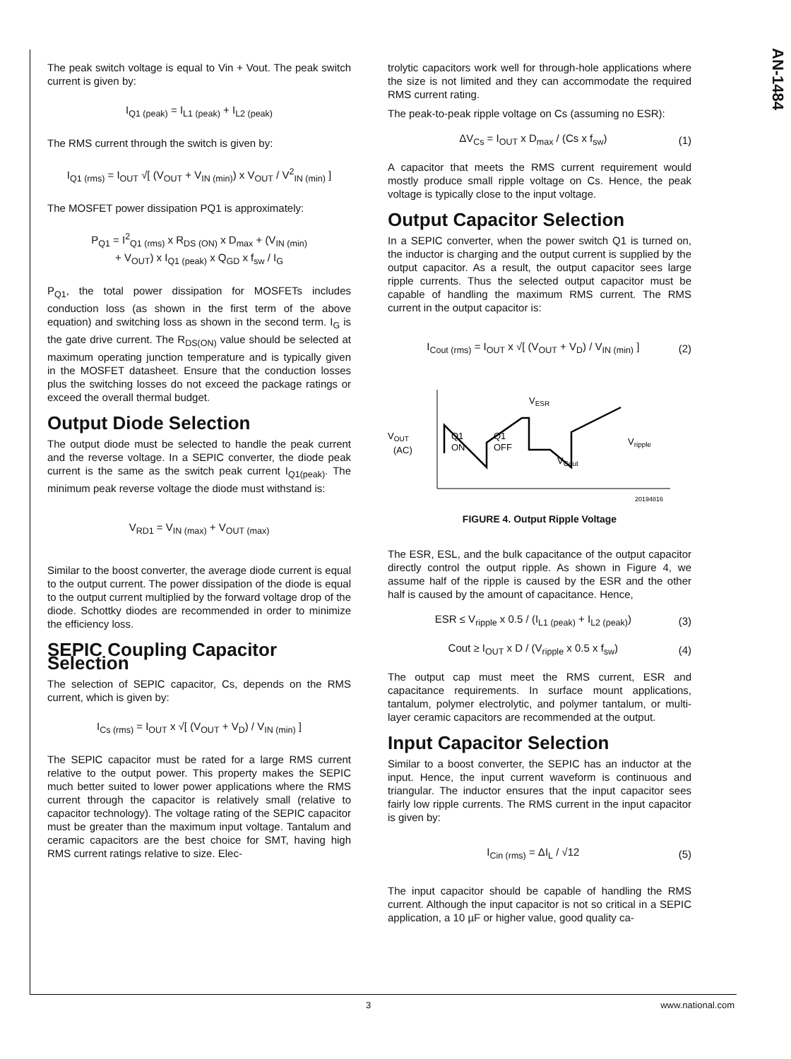AN-1484
The peak switch voltage is equal to Vin + Vout. The peak switch current is given by:
I<sub>Q1 (peak)</sub> = I<sub>L1 (peak)</sub> + I<sub>L2 (peak)</sub>
The RMS current through the switch is given by:
I<sub>Q1 (rms)</sub> = I<sub>OUT</sub> √[ (V<sub>OUT</sub> + V<sub>IN (min)</sub>) x V<sub>OUT</sub> / V<sup>2</sup><sub>IN (min)</sub> ]
The MOSFET power dissipation PQ1 is approximately:
P<sub>Q1</sub> = I<sup>2</sup><sub>Q1 (rms)</sub> x R<sub>DS (ON)</sub> x D<sub>max</sub> + (V<sub>IN (min)</sub>
+ V<sub>OUT</sub>) x I<sub>Q1 (peak)</sub> x Q<sub>GD</sub> x f<sub>sw</sub> / I<sub>G</sub>
P<sub>Q1</sub>, the total power dissipation for MOSFETs includes conduction loss (as shown in the first term of the above equation) and switching loss as shown in the second term. I<sub>G</sub> is the gate drive current. The R<sub>DS(ON)</sub> value should be selected at maximum operating junction temperature and is typically given in the MOSFET datasheet. Ensure that the conduction losses plus the switching losses do not exceed the package ratings or exceed the overall thermal budget.
Output Diode Selection
The output diode must be selected to handle the peak current and the reverse voltage. In a SEPIC converter, the diode peak current is the same as the switch peak current I<sub>Q1(peak)</sub>. The minimum peak reverse voltage the diode must withstand is:
V<sub>RD1</sub> = V<sub>IN (max)</sub> + V<sub>OUT (max)</sub>
Similar to the boost converter, the average diode current is equal to the output current. The power dissipation of the diode is equal to the output current multiplied by the forward voltage drop of the diode. Schottky diodes are recommended in order to minimize the efficiency loss.
SEPIC Coupling Capacitor Selection
The selection of SEPIC capacitor, Cs, depends on the RMS current, which is given by:
I<sub>Cs (rms)</sub> = I<sub>OUT</sub> x √[ (V<sub>OUT</sub> + V<sub>D</sub>) / V<sub>IN (min)</sub> ]
The SEPIC capacitor must be rated for a large RMS current relative to the output power. This property makes the SEPIC much better suited to lower power applications where the RMS current through the capacitor is relatively small (relative to capacitor technology). The voltage rating of the SEPIC capacitor must be greater than the maximum input voltage. Tantalum and ceramic capacitors are the best choice for SMT, having high RMS current ratings relative to size. Elec-
trolytic capacitors work well for through-hole applications where the size is not limited and they can accommodate the required RMS current rating.
The peak-to-peak ripple voltage on Cs (assuming no ESR):
ΔV<sub>Cs</sub> = I<sub>OUT</sub> x D<sub>max</sub> / (Cs x f<sub>sw</sub>) (1)
A capacitor that meets the RMS current requirement would mostly produce small ripple voltage on Cs. Hence, the peak voltage is typically close to the input voltage.
Output Capacitor Selection
In a SEPIC converter, when the power switch Q1 is turned on, the inductor is charging and the output current is supplied by the output capacitor. As a result, the output capacitor sees large ripple currents. Thus the selected output capacitor must be capable of handling the maximum RMS current. The RMS current in the output capacitor is:
I<sub>Cout (rms)</sub> = I<sub>OUT</sub> x √[ (V<sub>OUT</sub> + V<sub>D</sub>) / V<sub>IN (min)</sub> ] (2)
VOUT
(AC)
Q1
ON
Q1
OFF
VESR
Vripple
VCout
20194816
FIGURE 4. Output Ripple Voltage
The ESR, ESL, and the bulk capacitance of the output capacitor directly control the output ripple. As shown in Figure 4, we assume half of the ripple is caused by the ESR and the other half is caused by the amount of capacitance. Hence,
ESR ≤ V<sub>ripple</sub> x 0.5 / (I<sub>L1 (peak)</sub> + I<sub>L2 (peak)</sub>) (3)
Cout ≥ I<sub>OUT</sub> x D / (V<sub>ripple</sub> x 0.5 x f<sub>sw</sub>) (4)
The output cap must meet the RMS current, ESR and capacitance requirements. In surface mount applications, tantalum, polymer electrolytic, and polymer tantalum, or multi-layer ceramic capacitors are recommended at the output.
Input Capacitor Selection
Similar to a boost converter, the SEPIC has an inductor at the input. Hence, the input current waveform is continuous and triangular. The inductor ensures that the input capacitor sees fairly low ripple currents. The RMS current in the input capacitor is given by:
I<sub>Cin (rms)</sub> = ΔI<sub>L</sub> / √12 (5)
The input capacitor should be capable of handling the RMS current. Although the input capacitor is not so critical in a SEPIC application, a 10 µF or higher value, good quality ca-
3 www.national.com